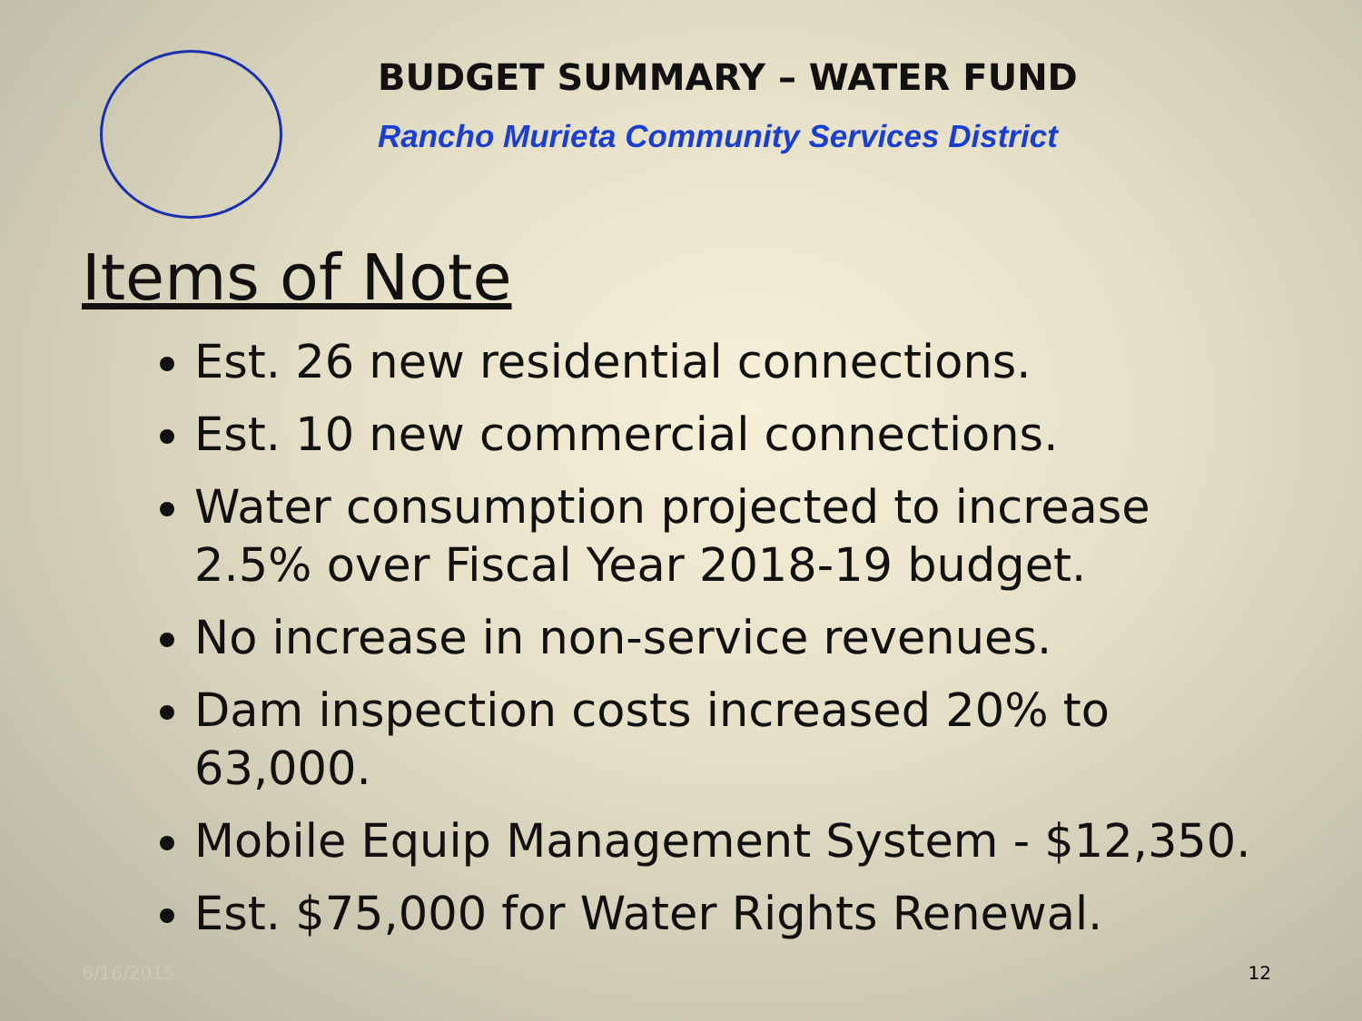BUDGET SUMMARY – WATER FUND
Rancho Murieta Community Services District
Items of Note
Est. 26 new residential connections.
Est. 10 new commercial connections.
Water consumption projected to increase 2.5% over Fiscal Year 2018-19 budget.
No increase in non-service revenues.
Dam inspection costs increased 20% to 63,000.
Mobile Equip Management System - $12,350.
Est. $75,000 for Water Rights Renewal.
6/16/2015 12